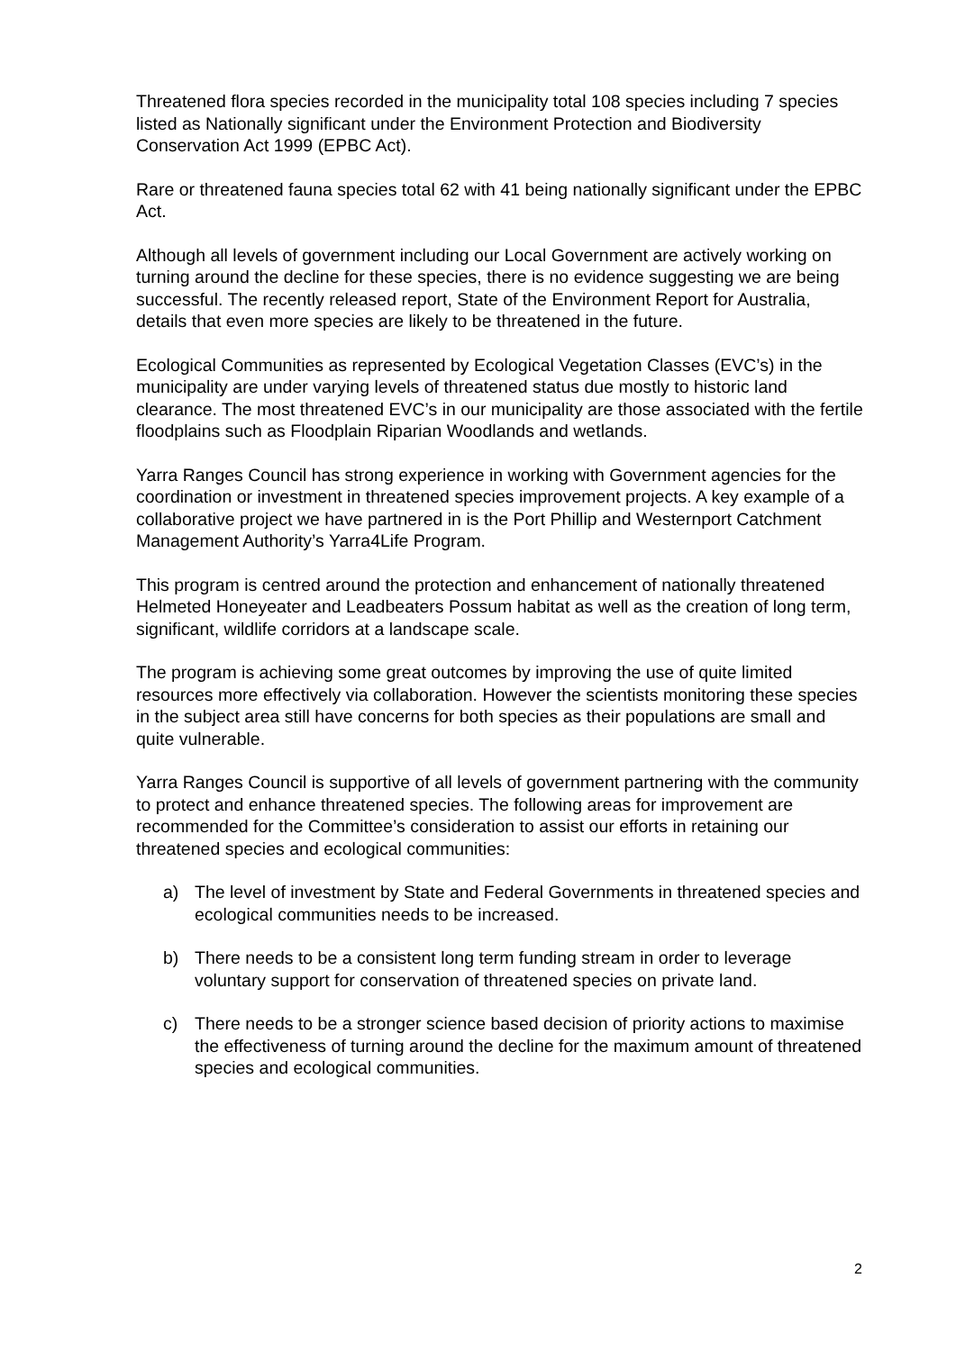Threatened flora species recorded in the municipality total 108 species including 7 species listed as Nationally significant under the Environment Protection and Biodiversity Conservation Act 1999 (EPBC Act).
Rare or threatened fauna species total 62 with 41 being nationally significant under the EPBC Act.
Although all levels of government including our Local Government are actively working on turning around the decline for these species, there is no evidence suggesting we are being successful. The recently released report, State of the Environment Report for Australia, details that even more species are likely to be threatened in the future.
Ecological Communities as represented by Ecological Vegetation Classes (EVC’s) in the municipality are under varying levels of threatened status due mostly to historic land clearance. The most threatened EVC’s in our municipality are those associated with the fertile floodplains such as Floodplain Riparian Woodlands and wetlands.
Yarra Ranges Council has strong experience in working with Government agencies for the coordination or investment in threatened species improvement projects. A key example of a collaborative project we have partnered in is the Port Phillip and Westernport Catchment Management Authority’s Yarra4Life Program.
This program is centred around the protection and enhancement of nationally threatened Helmeted Honeyeater and Leadbeaters Possum habitat as well as the creation of long term, significant, wildlife corridors at a landscape scale.
The program is achieving some great outcomes by improving the use of quite limited resources more effectively via collaboration. However the scientists monitoring these species in the subject area still have concerns for both species as their populations are small and quite vulnerable.
Yarra Ranges Council is supportive of all levels of government partnering with the community to protect and enhance threatened species. The following areas for improvement are recommended for the Committee’s consideration to assist our efforts in retaining our threatened species and ecological communities:
a) The level of investment by State and Federal Governments in threatened species and ecological communities needs to be increased.
b) There needs to be a consistent long term funding stream in order to leverage voluntary support for conservation of threatened species on private land.
c) There needs to be a stronger science based decision of priority actions to maximise the effectiveness of turning around the decline for the maximum amount of threatened species and ecological communities.
2